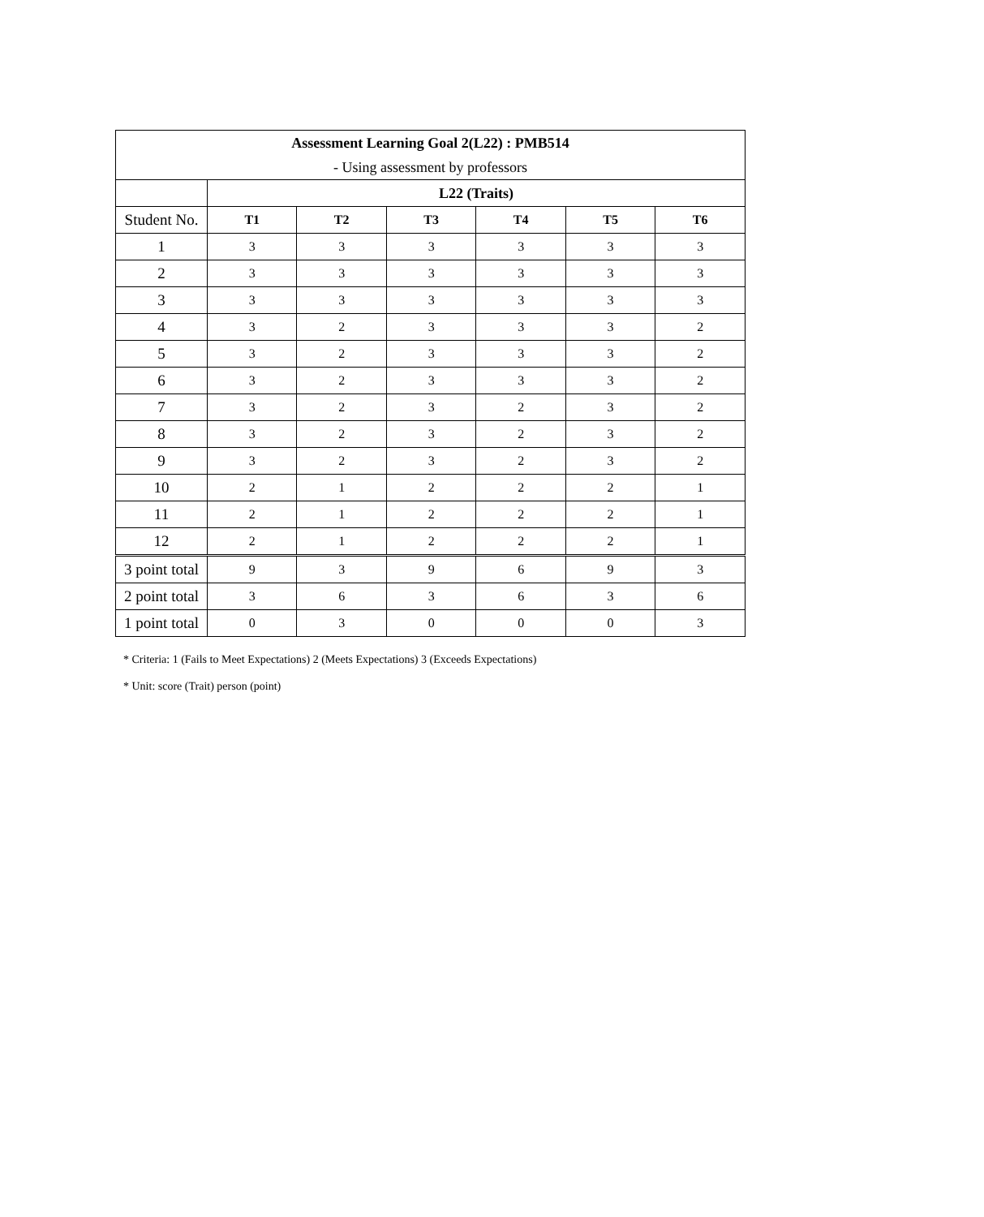| Assessment Learning Goal 2(L22) : PMB514 | | | | | | |
| - Using assessment by professors | | | | | | |
| | L22 (Traits) | | | | | |
| Student No. | T1 | T2 | T3 | T4 | T5 | T6 |
| 1 | 3 | 3 | 3 | 3 | 3 | 3 |
| 2 | 3 | 3 | 3 | 3 | 3 | 3 |
| 3 | 3 | 3 | 3 | 3 | 3 | 3 |
| 4 | 3 | 2 | 3 | 3 | 3 | 2 |
| 5 | 3 | 2 | 3 | 3 | 3 | 2 |
| 6 | 3 | 2 | 3 | 3 | 3 | 2 |
| 7 | 3 | 2 | 3 | 2 | 3 | 2 |
| 8 | 3 | 2 | 3 | 2 | 3 | 2 |
| 9 | 3 | 2 | 3 | 2 | 3 | 2 |
| 10 | 2 | 1 | 2 | 2 | 2 | 1 |
| 11 | 2 | 1 | 2 | 2 | 2 | 1 |
| 12 | 2 | 1 | 2 | 2 | 2 | 1 |
| 3 point total | 9 | 3 | 9 | 6 | 9 | 3 |
| 2 point total | 3 | 6 | 3 | 6 | 3 | 6 |
| 1 point total | 0 | 3 | 0 | 0 | 0 | 3 |
* Criteria: 1 (Fails to Meet Expectations) 2 (Meets Expectations) 3 (Exceeds Expectations)
* Unit: score (Trait) person (point)